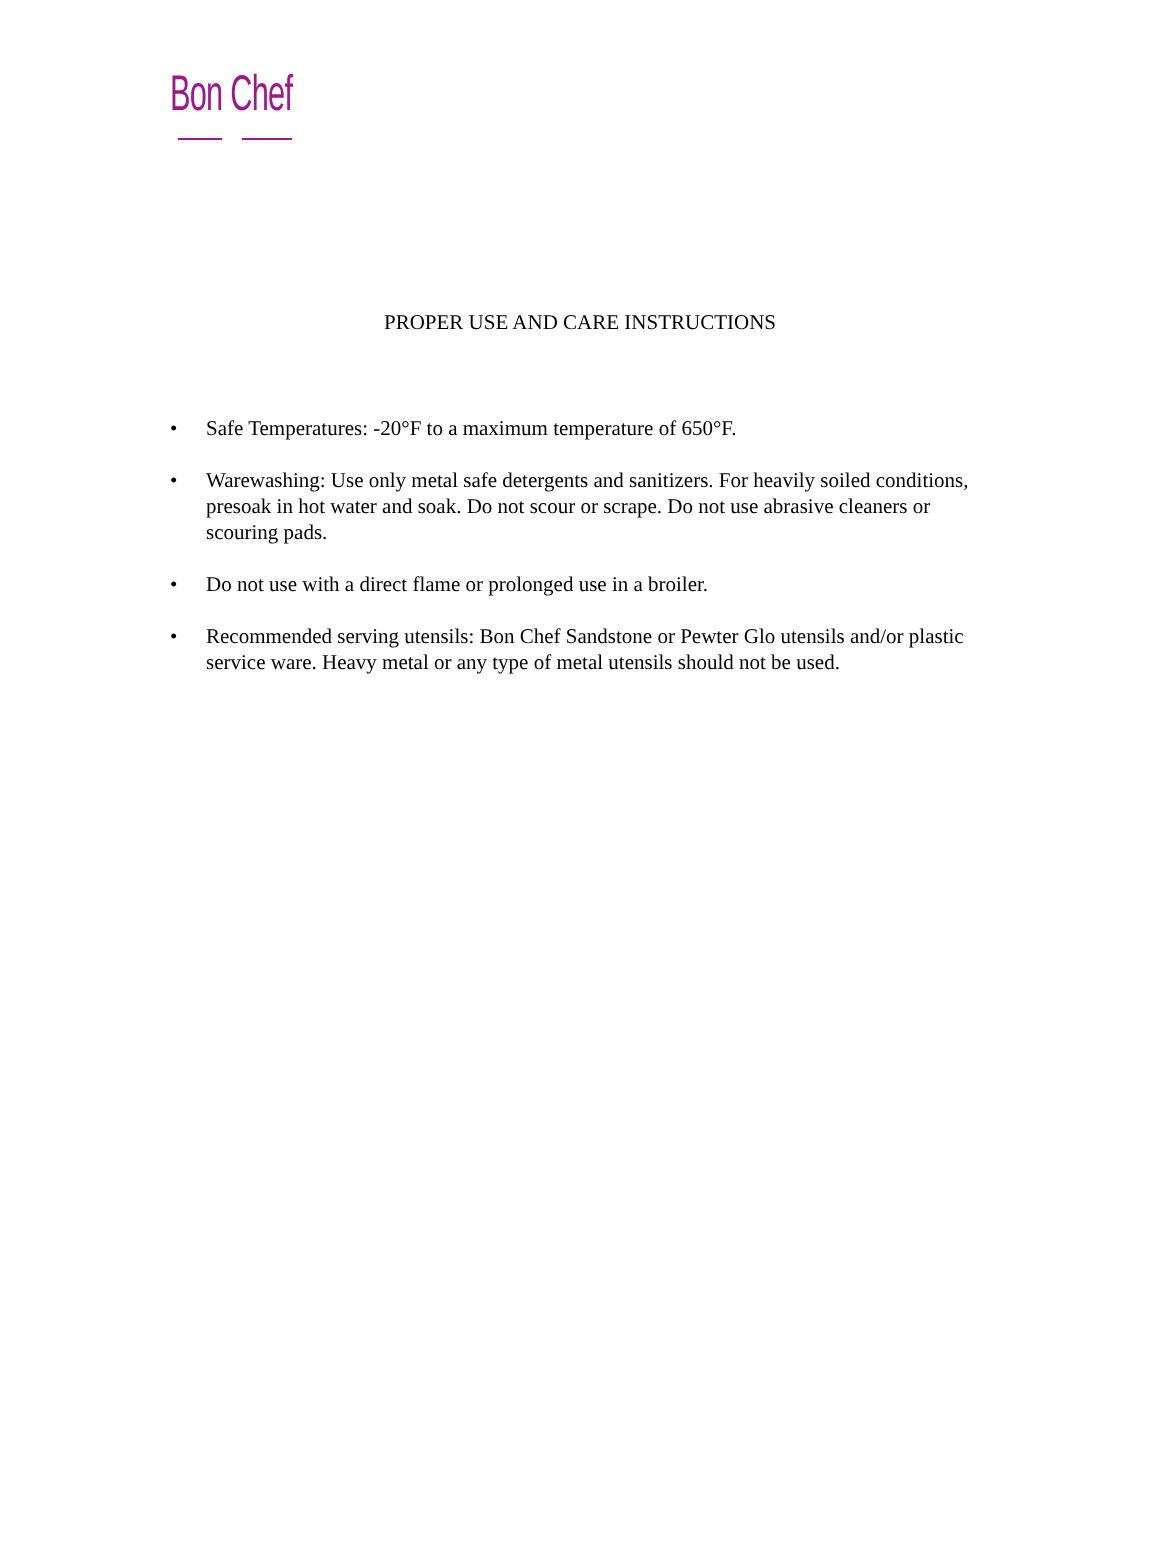Bon Chef
PROPER USE AND CARE INSTRUCTIONS
• Safe Temperatures: -20°F to a maximum temperature of 650°F.
• Warewashing: Use only metal safe detergents and sanitizers. For heavily soiled conditions, presoak in hot water and soak. Do not scour or scrape. Do not use abrasive cleaners or scouring pads.
• Do not use with a direct flame or prolonged use in a broiler.
• Recommended serving utensils: Bon Chef Sandstone or Pewter Glo utensils and/or plastic service ware. Heavy metal or any type of metal utensils should not be used.